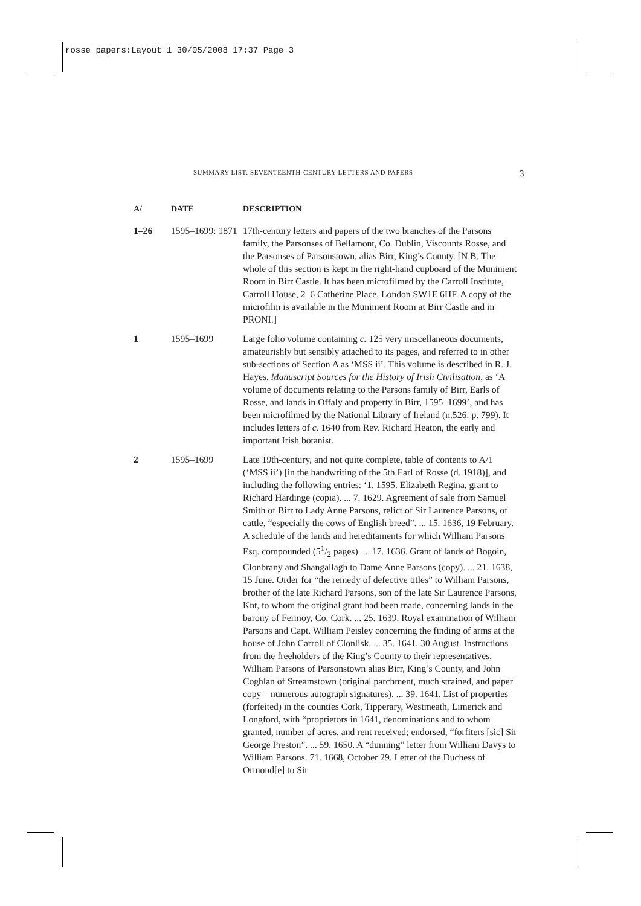rosse papers:Layout 1 30/05/2008 17:37 Page 3
SUMMARY LIST: SEVENTEENTH-CENTURY LETTERS AND PAPERS 3
| A/ | DATE | DESCRIPTION |
| --- | --- | --- |
| 1–26 | 1595–1699: 1871 | 17th-century letters and papers of the two branches of the Parsons family, the Parsonses of Bellamont, Co. Dublin, Viscounts Rosse, and the Parsonses of Parsonstown, alias Birr, King’s County. [N.B. The whole of this section is kept in the right-hand cupboard of the Muniment Room in Birr Castle. It has been microfilmed by the Carroll Institute, Carroll House, 2–6 Catherine Place, London SW1E 6HF. A copy of the microfilm is available in the Muniment Room at Birr Castle and in PRONI.] |
| 1 | 1595–1699 | Large folio volume containing c. 125 very miscellaneous documents, amateurishly but sensibly attached to its pages, and referred to in other sub-sections of Section A as ‘MSS ii’. This volume is described in R. J. Hayes, Manuscript Sources for the History of Irish Civilisation , as ‘A volume of documents relating to the Parsons family of Birr, Earls of Rosse, and lands in Offaly and property in Birr, 1595–1699’, and has been microfilmed by the National Library of Ireland (n.526: p. 799). It includes letters of c. 1640 from Rev. Richard Heaton, the early and important Irish botanist. |
| 2 | 1595–1699 | Late 19th-century, and not quite complete, table of contents to A/1 (‘MSS ii’) [in the handwriting of the 5th Earl of Rosse (d. 1918)], and including the following entries: ‘1. 1595. Elizabeth Regina, grant to Richard Hardinge (copia). ... 7. 1629. Agreement of sale from Samuel Smith of Birr to Lady Anne Parsons, relict of Sir Laurence Parsons, of cattle, “especially the cows of English breed”. ... 15. 1636, 19 February. A schedule of the lands and hereditaments for which William Parsons Esq. compounded (51/2 pages). ... 17. 1636. Grant of lands of Bogoin, Clonbrany and Shangallagh to Dame Anne Parsons (copy). ... 21. 1638, 15 June. Order for “the remedy of defective titles” to William Parsons, brother of the late Richard Parsons, son of the late Sir Laurence Parsons, Knt, to whom the original grant had been made, concerning lands in the barony of Fermoy, Co. Cork. ... 25. 1639. Royal examination of William Parsons and Capt. William Peisley concerning the finding of arms at the house of John Carroll of Clonlisk. ... 35. 1641, 30 August. Instructions from the freeholders of the King’s County to their representatives, William Parsons of Parsonstown alias Birr, King’s County, and John Coghlan of Streamstown (original parchment, much strained, and paper copy – numerous autograph signatures). ... 39. 1641. List of properties (forfeited) in the counties Cork, Tipperary, Westmeath, Limerick and Longford, with “proprietors in 1641, denominations and to whom granted, number of acres, and rent received; endorsed, “forfiters [sic] Sir George Preston”. ... 59. 1650. A “dunning” letter from William Davys to William Parsons. 71. 1668, October 29. Letter of the Duchess of Ormond[e] to Sir |